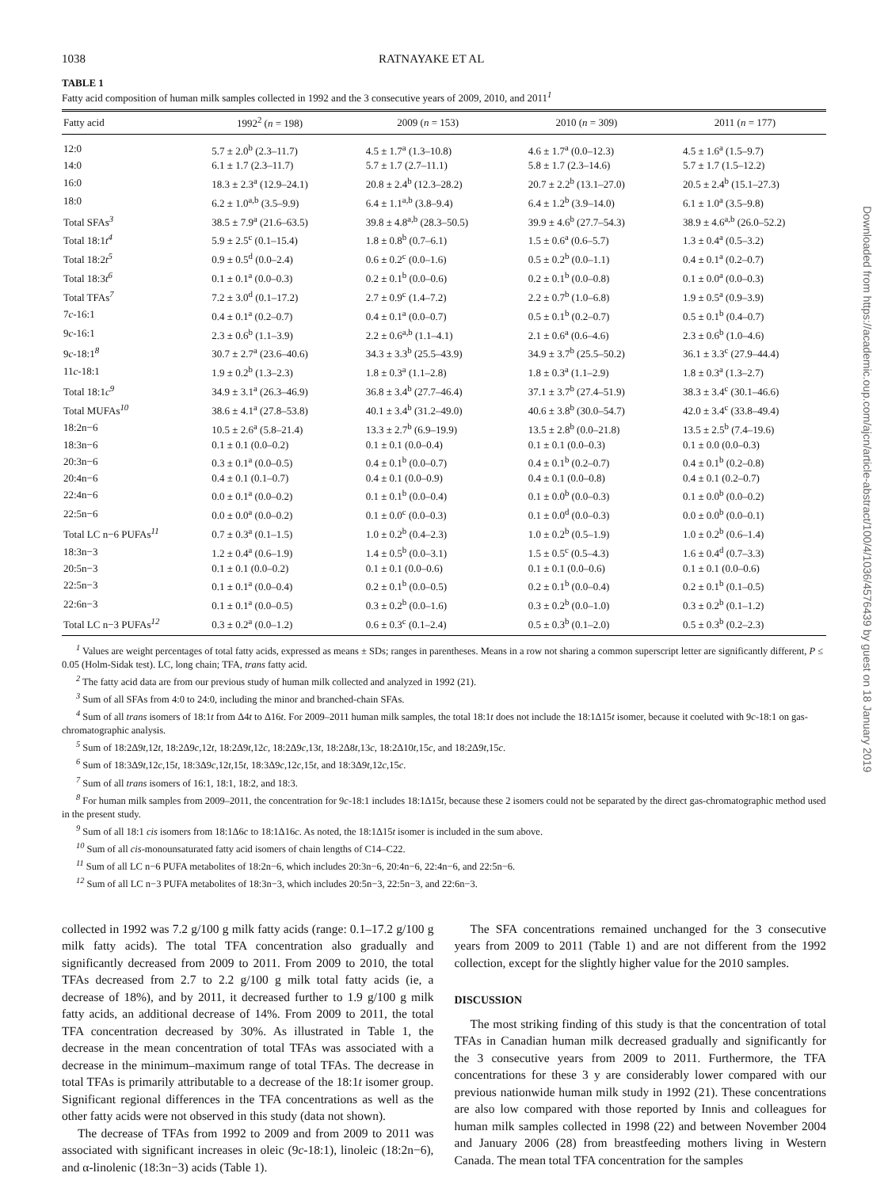1038 RATNAYAKE ET AL
TABLE 1
Fatty acid composition of human milk samples collected in 1992 and the 3 consecutive years of 2009, 2010, and 2011<sup>1</sup>
| Fatty acid | 1992<sup>2</sup> ( n = 198) | 2009 ( n = 153) | 2010 ( n = 309) | 2011 ( n = 177) |
| --- | --- | --- | --- | --- |
| 12:0 | 5.7 ± 2.0<sup>b</sup> (2.3–11.7) | 4.5 ± 1.7<sup>a</sup> (1.3–10.8) | 4.6 ± 1.7<sup>a</sup> (0.0–12.3) | 4.5 ± 1.6<sup>a</sup> (1.5–9.7) |
| 14:0 | 6.1 ± 1.7 (2.3–11.7) | 5.7 ± 1.7 (2.7–11.1) | 5.8 ± 1.7 (2.3–14.6) | 5.7 ± 1.7 (1.5–12.2) |
| 16:0 | 18.3 ± 2.3<sup>a</sup> (12.9–24.1) | 20.8 ± 2.4<sup>b</sup> (12.3–28.2) | 20.7 ± 2.2<sup>b</sup> (13.1–27.0) | 20.5 ± 2.4<sup>b</sup> (15.1–27.3) |
| 18:0 | 6.2 ± 1.0<sup>a,b</sup> (3.5–9.9) | 6.4 ± 1.1<sup>a,b</sup> (3.8–9.4) | 6.4 ± 1.2<sup>b</sup> (3.9–14.0) | 6.1 ± 1.0<sup>a</sup> (3.5–9.8) |
| Total SFAs<sup>3</sup> | 38.5 ± 7.9<sup>a</sup> (21.6–63.5) | 39.8 ± 4.8<sup>a,b</sup> (28.3–50.5) | 39.9 ± 4.6<sup>b</sup> (27.7–54.3) | 38.9 ± 4.6<sup>a,b</sup> (26.0–52.2) |
| Total 18:1 t<sup>4</sup> | 5.9 ± 2.5<sup>c</sup> (0.1–15.4) | 1.8 ± 0.8<sup>b</sup> (0.7–6.1) | 1.5 ± 0.6<sup>a</sup> (0.6–5.7) | 1.3 ± 0.4<sup>a</sup> (0.5–3.2) |
| Total 18:2 t<sup>5</sup> | 0.9 ± 0.5<sup>d</sup> (0.0–2.4) | 0.6 ± 0.2<sup>c</sup> (0.0–1.6) | 0.5 ± 0.2<sup>b</sup> (0.0–1.1) | 0.4 ± 0.1<sup>a</sup> (0.2–0.7) |
| Total 18:3 t<sup>6</sup> | 0.1 ± 0.1<sup>a</sup> (0.0–0.3) | 0.2 ± 0.1<sup>b</sup> (0.0–0.6) | 0.2 ± 0.1<sup>b</sup> (0.0–0.8) | 0.1 ± 0.0<sup>a</sup> (0.0–0.3) |
| Total TFAs<sup>7</sup> | 7.2 ± 3.0<sup>d</sup> (0.1–17.2) | 2.7 ± 0.9<sup>c</sup> (1.4–7.2) | 2.2 ± 0.7<sup>b</sup> (1.0–6.8) | 1.9 ± 0.5<sup>a</sup> (0.9–3.9) |
| 7 c -16:1 | 0.4 ± 0.1<sup>a</sup> (0.2–0.7) | 0.4 ± 0.1<sup>a</sup> (0.0–0.7) | 0.5 ± 0.1<sup>b</sup> (0.2–0.7) | 0.5 ± 0.1<sup>b</sup> (0.4–0.7) |
| 9 c -16:1 | 2.3 ± 0.6<sup>b</sup> (1.1–3.9) | 2.2 ± 0.6<sup>a,b</sup> (1.1–4.1) | 2.1 ± 0.6<sup>a</sup> (0.6–4.6) | 2.3 ± 0.6<sup>b</sup> (1.0–4.6) |
| 9 c -18:1<sup>8</sup> | 30.7 ± 2.7<sup>a</sup> (23.6–40.6) | 34.3 ± 3.3<sup>b</sup> (25.5–43.9) | 34.9 ± 3.7<sup>b</sup> (25.5–50.2) | 36.1 ± 3.3<sup>c</sup> (27.9–44.4) |
| 11 c -18:1 | 1.9 ± 0.2<sup>b</sup> (1.3–2.3) | 1.8 ± 0.3<sup>a</sup> (1.1–2.8) | 1.8 ± 0.3<sup>a</sup> (1.1–2.9) | 1.8 ± 0.3<sup>a</sup> (1.3–2.7) |
| Total 18:1 c<sup>9</sup> | 34.9 ± 3.1<sup>a</sup> (26.3–46.9) | 36.8 ± 3.4<sup>b</sup> (27.7–46.4) | 37.1 ± 3.7<sup>b</sup> (27.4–51.9) | 38.3 ± 3.4<sup>c</sup> (30.1–46.6) |
| Total MUFAs<sup>10</sup> | 38.6 ± 4.1<sup>a</sup> (27.8–53.8) | 40.1 ± 3.4<sup>b</sup> (31.2–49.0) | 40.6 ± 3.8<sup>b</sup> (30.0–54.7) | 42.0 ± 3.4<sup>c</sup> (33.8–49.4) |
| 18:2n−6 | 10.5 ± 2.6<sup>a</sup> (5.8–21.4) | 13.3 ± 2.7<sup>b</sup> (6.9–19.9) | 13.5 ± 2.8<sup>b</sup> (0.0–21.8) | 13.5 ± 2.5<sup>b</sup> (7.4–19.6) |
| 18:3n−6 | 0.1 ± 0.1 (0.0–0.2) | 0.1 ± 0.1 (0.0–0.4) | 0.1 ± 0.1 (0.0–0.3) | 0.1 ± 0.0 (0.0–0.3) |
| 20:3n−6 | 0.3 ± 0.1<sup>a</sup> (0.0–0.5) | 0.4 ± 0.1<sup>b</sup> (0.0–0.7) | 0.4 ± 0.1<sup>b</sup> (0.2–0.7) | 0.4 ± 0.1<sup>b</sup> (0.2–0.8) |
| 20:4n−6 | 0.4 ± 0.1 (0.1–0.7) | 0.4 ± 0.1 (0.0–0.9) | 0.4 ± 0.1 (0.0–0.8) | 0.4 ± 0.1 (0.2–0.7) |
| 22:4n−6 | 0.0 ± 0.1<sup>a</sup> (0.0–0.2) | 0.1 ± 0.1<sup>b</sup> (0.0–0.4) | 0.1 ± 0.0<sup>b</sup> (0.0–0.3) | 0.1 ± 0.0<sup>b</sup> (0.0–0.2) |
| 22:5n−6 | 0.0 ± 0.0<sup>a</sup> (0.0–0.2) | 0.1 ± 0.0<sup>c</sup> (0.0–0.3) | 0.1 ± 0.0<sup>d</sup> (0.0–0.3) | 0.0 ± 0.0<sup>b</sup> (0.0–0.1) |
| Total LC n−6 PUFAs<sup>11</sup> | 0.7 ± 0.3<sup>a</sup> (0.1–1.5) | 1.0 ± 0.2<sup>b</sup> (0.4–2.3) | 1.0 ± 0.2<sup>b</sup> (0.5–1.9) | 1.0 ± 0.2<sup>b</sup> (0.6–1.4) |
| 18:3n−3 | 1.2 ± 0.4<sup>a</sup> (0.6–1.9) | 1.4 ± 0.5<sup>b</sup> (0.0–3.1) | 1.5 ± 0.5<sup>c</sup> (0.5–4.3) | 1.6 ± 0.4<sup>d</sup> (0.7–3.3) |
| 20:5n−3 | 0.1 ± 0.1 (0.0–0.2) | 0.1 ± 0.1 (0.0–0.6) | 0.1 ± 0.1 (0.0–0.6) | 0.1 ± 0.1 (0.0–0.6) |
| 22:5n−3 | 0.1 ± 0.1<sup>a</sup> (0.0–0.4) | 0.2 ± 0.1<sup>b</sup> (0.0–0.5) | 0.2 ± 0.1<sup>b</sup> (0.0–0.4) | 0.2 ± 0.1<sup>b</sup> (0.1–0.5) |
| 22:6n−3 | 0.1 ± 0.1<sup>a</sup> (0.0–0.5) | 0.3 ± 0.2<sup>b</sup> (0.0–1.6) | 0.3 ± 0.2<sup>b</sup> (0.0–1.0) | 0.3 ± 0.2<sup>b</sup> (0.1–1.2) |
| Total LC n−3 PUFAs<sup>12</sup> | 0.3 ± 0.2<sup>a</sup> (0.0–1.2) | 0.6 ± 0.3<sup>c</sup> (0.1–2.4) | 0.5 ± 0.3<sup>b</sup> (0.1–2.0) | 0.5 ± 0.3<sup>b</sup> (0.2–2.3) |
<sup>1</sup> Values are weight percentages of total fatty acids, expressed as means ± SDs; ranges in parentheses. Means in a row not sharing a common superscript letter are significantly different, P ≤ 0.05 (Holm-Sidak test). LC, long chain; TFA, trans fatty acid.
<sup>2</sup> The fatty acid data are from our previous study of human milk collected and analyzed in 1992 (21).
<sup>3</sup> Sum of all SFAs from 4:0 to 24:0, including the minor and branched-chain SFAs.
<sup>4</sup> Sum of all trans isomers of 18:1t from Δ4t to Δ16t. For 2009–2011 human milk samples, the total 18:1t does not include the 18:1Δ15t isomer, because it coeluted with 9c-18:1 on gas-chromatographic analysis.
<sup>5</sup> Sum of 18:2Δ9t,12t, 18:2Δ9c,12t, 18:2Δ9t,12c, 18:2Δ9c,13t, 18:2Δ8t,13c, 18:2Δ10t,15c, and 18:2Δ9t,15c.
<sup>6</sup> Sum of 18:3Δ9t,12c,15t, 18:3Δ9c,12t,15t, 18:3Δ9c,12c,15t, and 18:3Δ9t,12c,15c.
<sup>7</sup> Sum of all trans isomers of 16:1, 18:1, 18:2, and 18:3.
<sup>8</sup> For human milk samples from 2009–2011, the concentration for 9c-18:1 includes 18:1Δ15t, because these 2 isomers could not be separated by the direct gas-chromatographic method used in the present study.
<sup>9</sup> Sum of all 18:1 cis isomers from 18:1Δ6c to 18:1Δ16c. As noted, the 18:1Δ15t isomer is included in the sum above.
<sup>10</sup> Sum of all cis-monounsaturated fatty acid isomers of chain lengths of C14–C22.
<sup>11</sup> Sum of all LC n−6 PUFA metabolites of 18:2n−6, which includes 20:3n−6, 20:4n−6, 22:4n−6, and 22:5n−6.
<sup>12</sup> Sum of all LC n−3 PUFA metabolites of 18:3n−3, which includes 20:5n−3, 22:5n−3, and 22:6n−3.
collected in 1992 was 7.2 g/100 g milk fatty acids (range: 0.1–17.2 g/100 g milk fatty acids). The total TFA concentration also gradually and significantly decreased from 2009 to 2011. From 2009 to 2010, the total TFAs decreased from 2.7 to 2.2 g/100 g milk total fatty acids (ie, a decrease of 18%), and by 2011, it decreased further to 1.9 g/100 g milk fatty acids, an additional decrease of 14%. From 2009 to 2011, the total TFA concentration decreased by 30%. As illustrated in Table 1, the decrease in the mean concentration of total TFAs was associated with a decrease in the minimum–maximum range of total TFAs. The decrease in total TFAs is primarily attributable to a decrease of the 18:1t isomer group. Significant regional differences in the TFA concentrations as well as the other fatty acids were not observed in this study (data not shown).
The decrease of TFAs from 1992 to 2009 and from 2009 to 2011 was associated with significant increases in oleic (9c-18:1), linoleic (18:2n−6), and α-linolenic (18:3n−3) acids (Table 1).
The SFA concentrations remained unchanged for the 3 consecutive years from 2009 to 2011 (Table 1) and are not different from the 1992 collection, except for the slightly higher value for the 2010 samples.
DISCUSSION
The most striking finding of this study is that the concentration of total TFAs in Canadian human milk decreased gradually and significantly for the 3 consecutive years from 2009 to 2011. Furthermore, the TFA concentrations for these 3 y are considerably lower compared with our previous nationwide human milk study in 1992 (21). These concentrations are also low compared with those reported by Innis and colleagues for human milk samples collected in 1998 (22) and between November 2004 and January 2006 (28) from breastfeeding mothers living in Western Canada. The mean total TFA concentration for the samples
Downloaded from https://academic.oup.com/ajcn/article-abstract/100/4/1036/4576439 by guest on 18 January 2019